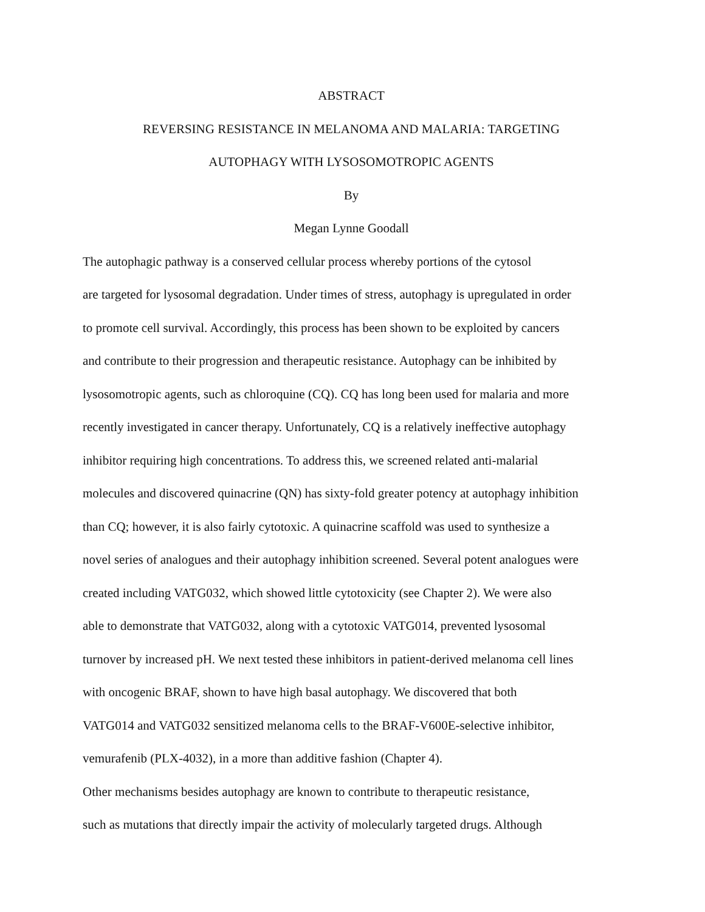ABSTRACT
REVERSING RESISTANCE IN MELANOMA AND MALARIA: TARGETING
AUTOPHAGY WITH LYSOSOMOTROPIC AGENTS
By
Megan Lynne Goodall
The autophagic pathway is a conserved cellular process whereby portions of the cytosol
are targeted for lysosomal degradation. Under times of stress, autophagy is upregulated in order
to promote cell survival. Accordingly, this process has been shown to be exploited by cancers
and contribute to their progression and therapeutic resistance. Autophagy can be inhibited by
lysosomotropic agents, such as chloroquine (CQ). CQ has long been used for malaria and more
recently investigated in cancer therapy. Unfortunately, CQ is a relatively ineffective autophagy
inhibitor requiring high concentrations. To address this, we screened related anti-malarial
molecules and discovered quinacrine (QN) has sixty-fold greater potency at autophagy inhibition
than CQ; however, it is also fairly cytotoxic. A quinacrine scaffold was used to synthesize a
novel series of analogues and their autophagy inhibition screened. Several potent analogues were
created including VATG032, which showed little cytotoxicity (see Chapter 2). We were also
able to demonstrate that VATG032, along with a cytotoxic VATG014, prevented lysosomal
turnover by increased pH. We next tested these inhibitors in patient-derived melanoma cell lines
with oncogenic BRAF, shown to have high basal autophagy. We discovered that both
VATG014 and VATG032 sensitized melanoma cells to the BRAF-V600E-selective inhibitor,
vemurafenib (PLX-4032), in a more than additive fashion (Chapter 4).
Other mechanisms besides autophagy are known to contribute to therapeutic resistance,
such as mutations that directly impair the activity of molecularly targeted drugs. Although